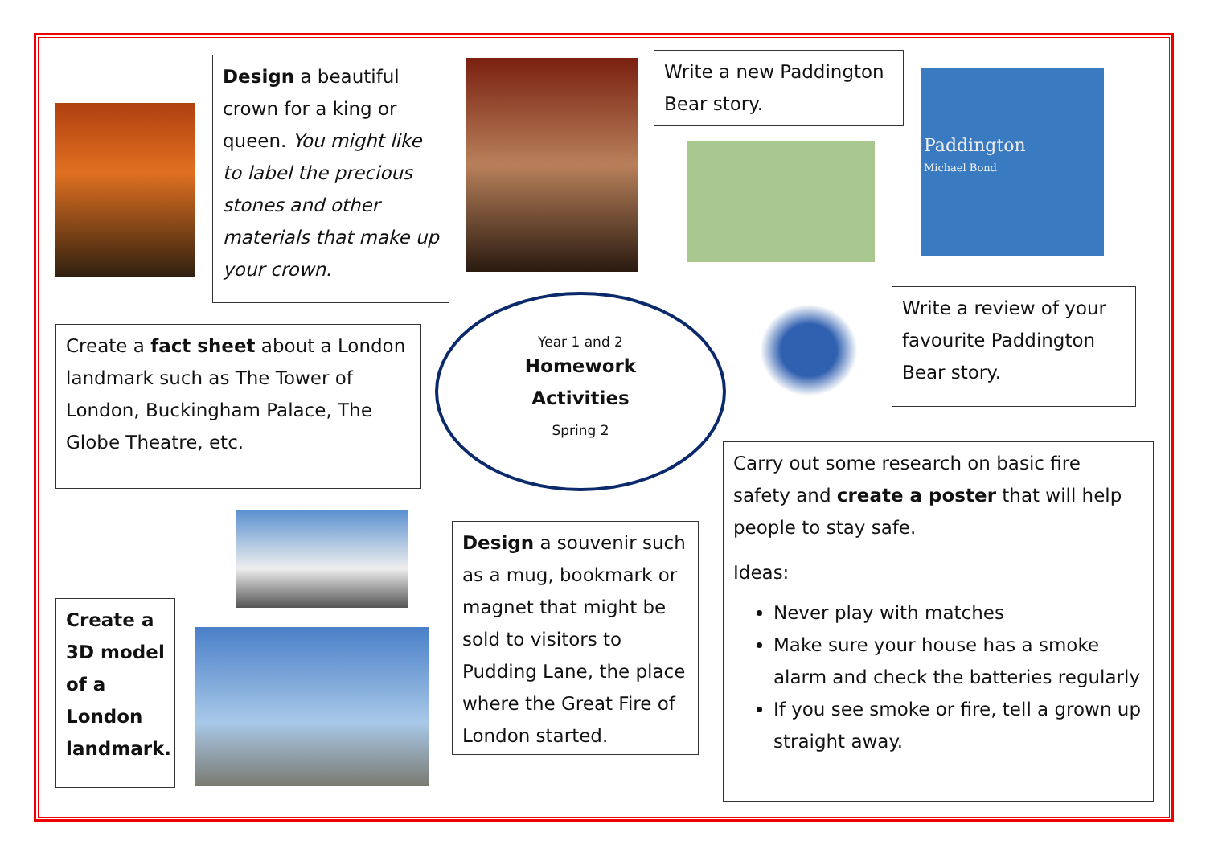Design a beautiful crown for a king or queen. You might like to label the precious stones and other materials that make up your crown.
Write a new Paddington Bear story.
Paddington
Michael Bond
Create a fact sheet about a London landmark such as The Tower of London, Buckingham Palace, The Globe Theatre, etc.
Year 1 and 2
Homework
Activities
Spring 2
Write a review of your favourite Paddington Bear story.
Carry out some research on basic fire safety and create a poster that will help people to stay safe.
Ideas:
Never play with matches
Make sure your house has a smoke alarm and check the batteries regularly
If you see smoke or fire, tell a grown up straight away.
Create a 3D model of a London landmark.
Design a souvenir such as a mug, bookmark or magnet that might be sold to visitors to Pudding Lane, the place where the Great Fire of London started.